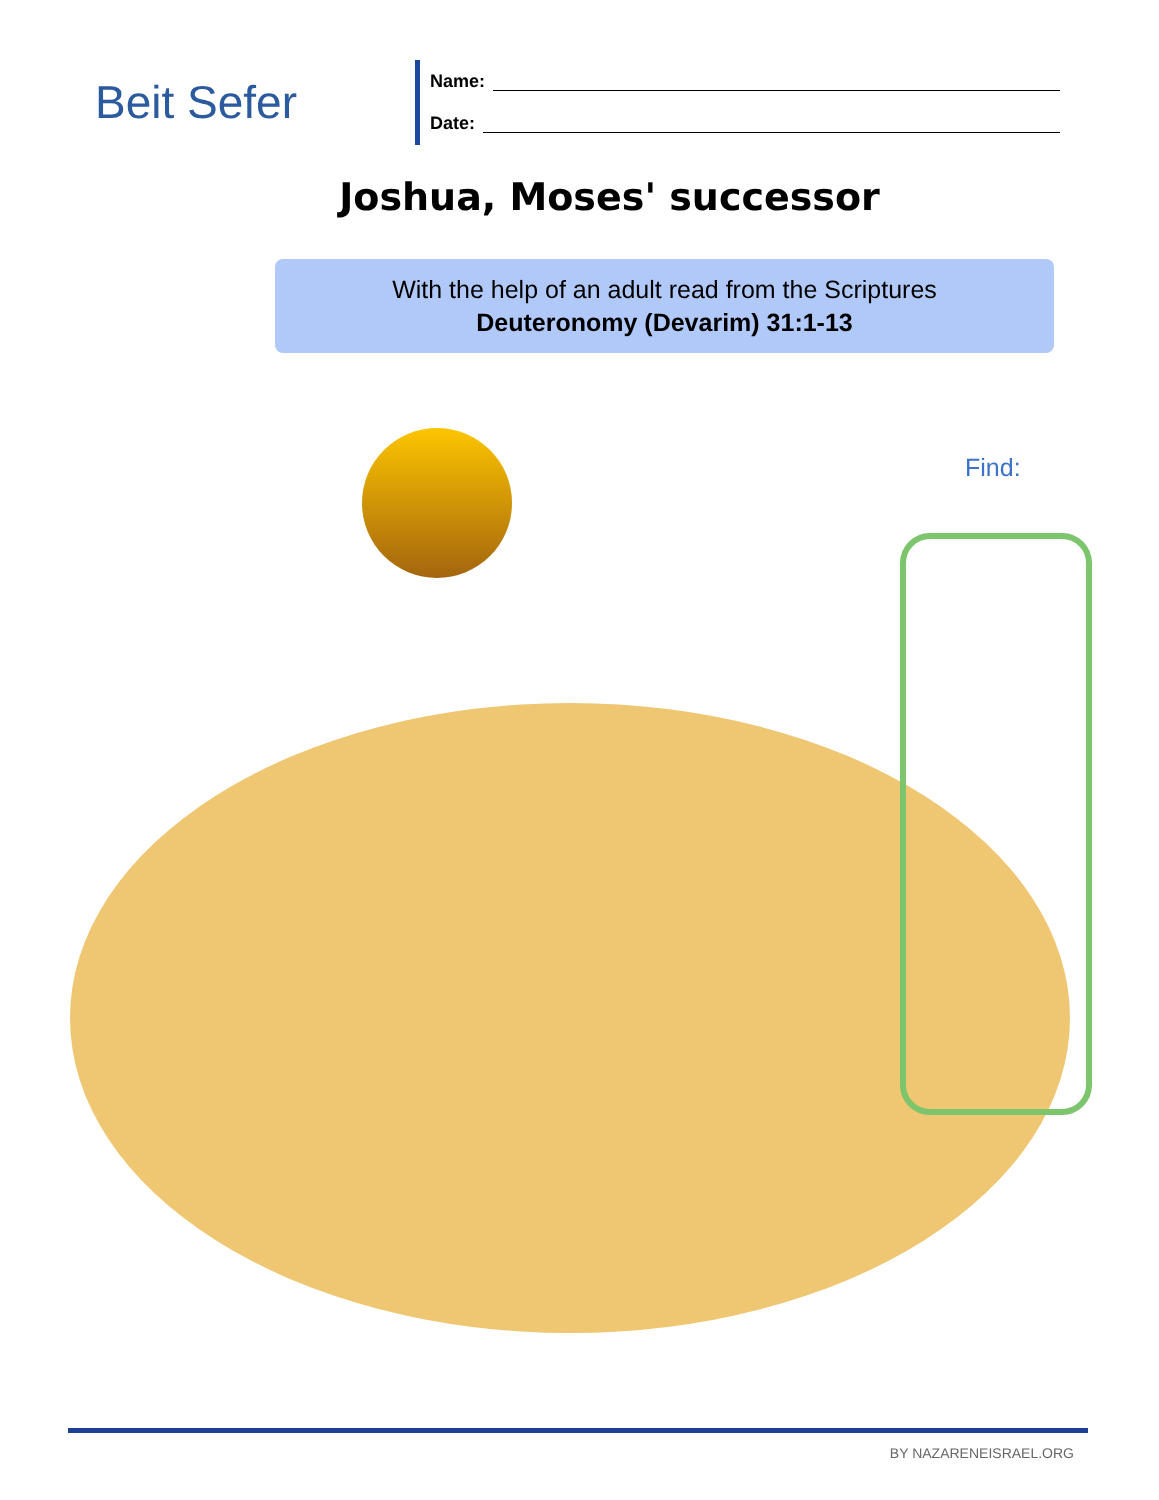Beit Sefer
Name:
Date:
Joshua, Moses' successor
With the help of an adult read from the Scriptures
Deuteronomy (Devarim) 31:1-13
Find:
BY NAZARENEISRAEL.ORG